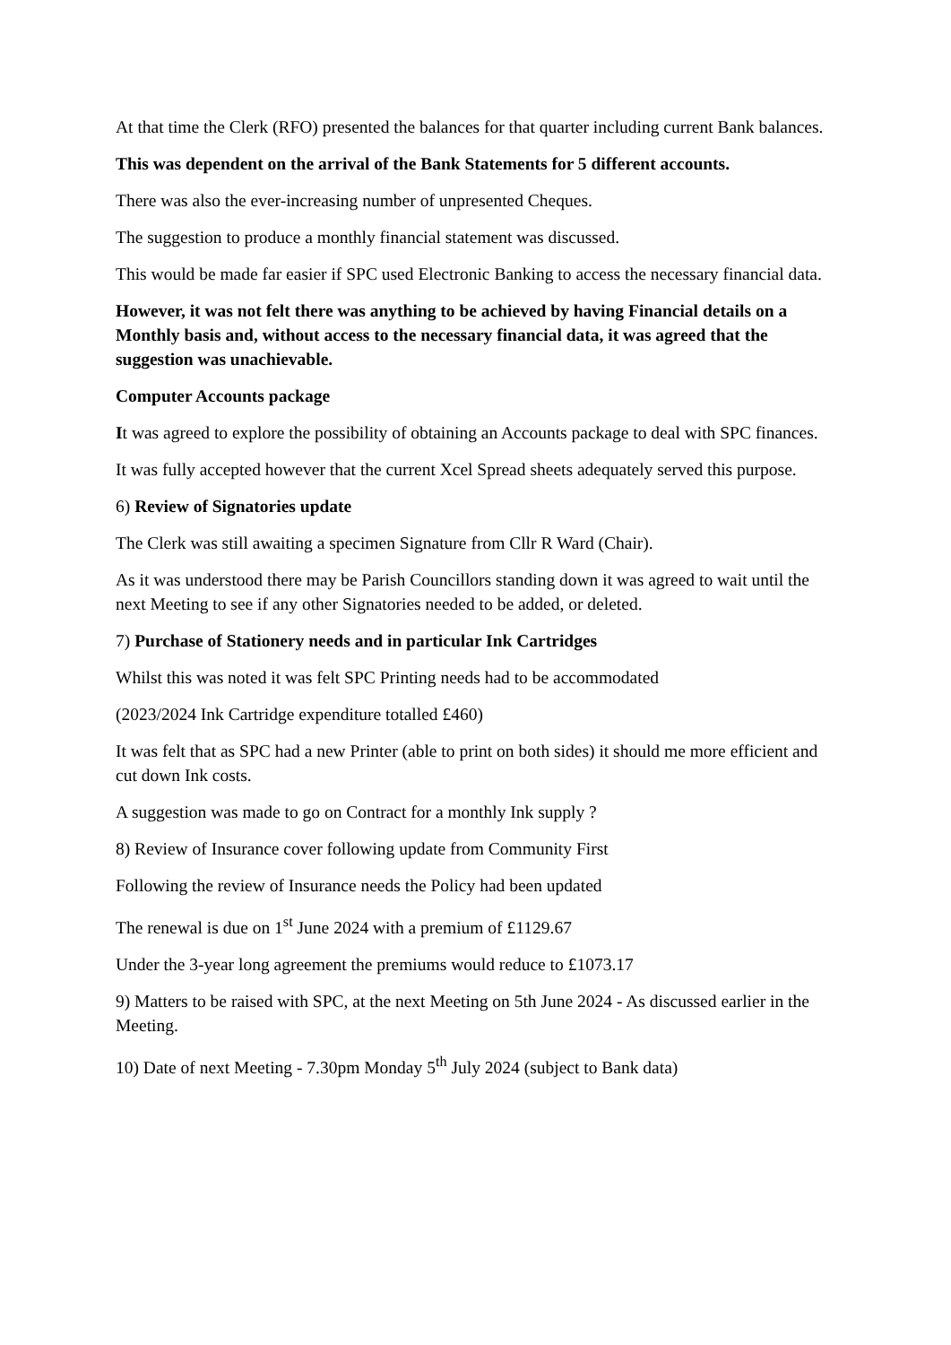At that time the Clerk (RFO) presented the balances for that quarter including current Bank balances.
This was dependent on the arrival of the Bank Statements for 5 different accounts.
There was also the ever-increasing number of unpresented Cheques.
The suggestion to produce a monthly financial statement was discussed.
This would be made far easier if SPC used Electronic Banking to access the necessary financial data.
However, it was not felt there was anything to be achieved by having Financial details on a Monthly basis and, without access to the necessary financial data, it was agreed that the suggestion was unachievable.
Computer Accounts package
It was agreed to explore the possibility of obtaining an Accounts package to deal with SPC finances.
It was fully accepted however that the current Xcel Spread sheets adequately served this purpose.
6) Review of Signatories update
The Clerk was still awaiting a specimen Signature from Cllr R Ward (Chair).
As it was understood there may be Parish Councillors standing down it was agreed to wait until the next Meeting to see if any other Signatories needed to be added, or deleted.
7) Purchase of Stationery needs and in particular Ink Cartridges
Whilst this was noted it was felt SPC Printing needs had to be accommodated
(2023/2024 Ink Cartridge expenditure totalled £460)
It was felt that as SPC had a new Printer (able to print on both sides) it should me more efficient and cut down Ink costs.
A suggestion was made to go on Contract for a monthly Ink supply ?
8) Review of Insurance cover following update from Community First
Following the review of Insurance needs the Policy had been updated
The renewal is due on 1<sup>st</sup> June 2024 with a premium of £1129.67
Under the 3-year long agreement the premiums would reduce to £1073.17
9) Matters to be raised with SPC, at the next Meeting on 5th June 2024 - As discussed earlier in the Meeting.
10) Date of next Meeting - 7.30pm Monday 5<sup>th</sup> July 2024 (subject to Bank data)